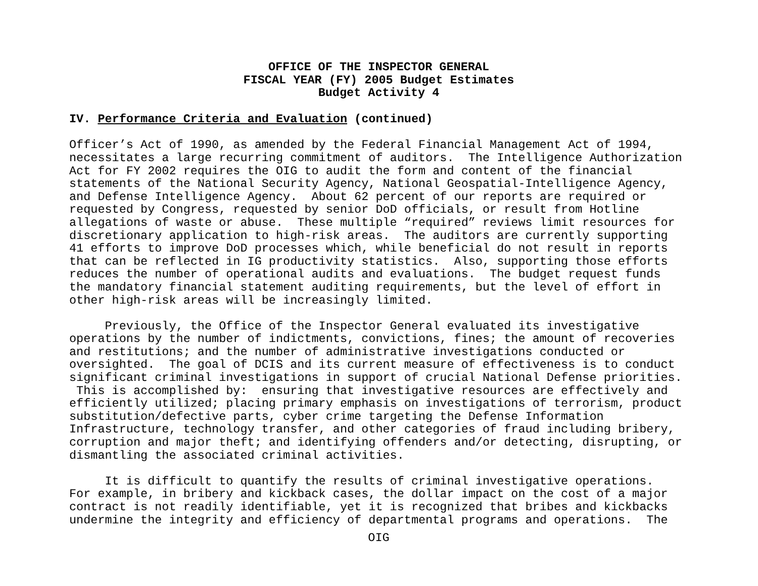OFFICE OF THE INSPECTOR GENERAL
FISCAL YEAR (FY) 2005 Budget Estimates
Budget Activity 4
IV. Performance Criteria and Evaluation (continued)
Officer’s Act of 1990, as amended by the Federal Financial Management Act of 1994,
necessitates a large recurring commitment of auditors.  The Intelligence Authorization
Act for FY 2002 requires the OIG to audit the form and content of the financial
statements of the National Security Agency, National Geospatial-Intelligence Agency,
and Defense Intelligence Agency.  About 62 percent of our reports are required or
requested by Congress, requested by senior DoD officials, or result from Hotline
allegations of waste or abuse.  These multiple “required” reviews limit resources for
discretionary application to high-risk areas.  The auditors are currently supporting
41 efforts to improve DoD processes which, while beneficial do not result in reports
that can be reflected in IG productivity statistics.  Also, supporting those efforts
reduces the number of operational audits and evaluations.  The budget request funds
the mandatory financial statement auditing requirements, but the level of effort in
other high-risk areas will be increasingly limited.

     Previously, the Office of the Inspector General evaluated its investigative
operations by the number of indictments, convictions, fines; the amount of recoveries
and restitutions; and the number of administrative investigations conducted or
oversighted.  The goal of DCIS and its current measure of effectiveness is to conduct
significant criminal investigations in support of crucial National Defense priorities.
 This is accomplished by:  ensuring that investigative resources are effectively and
efficiently utilized; placing primary emphasis on investigations of terrorism, product
substitution/defective parts, cyber crime targeting the Defense Information
Infrastructure, technology transfer, and other categories of fraud including bribery,
corruption and major theft; and identifying offenders and/or detecting, disrupting, or
dismantling the associated criminal activities.

     It is difficult to quantify the results of criminal investigative operations.
For example, in bribery and kickback cases, the dollar impact on the cost of a major
contract is not readily identifiable, yet it is recognized that bribes and kickbacks
undermine the integrity and efficiency of departmental programs and operations.  The
OIG